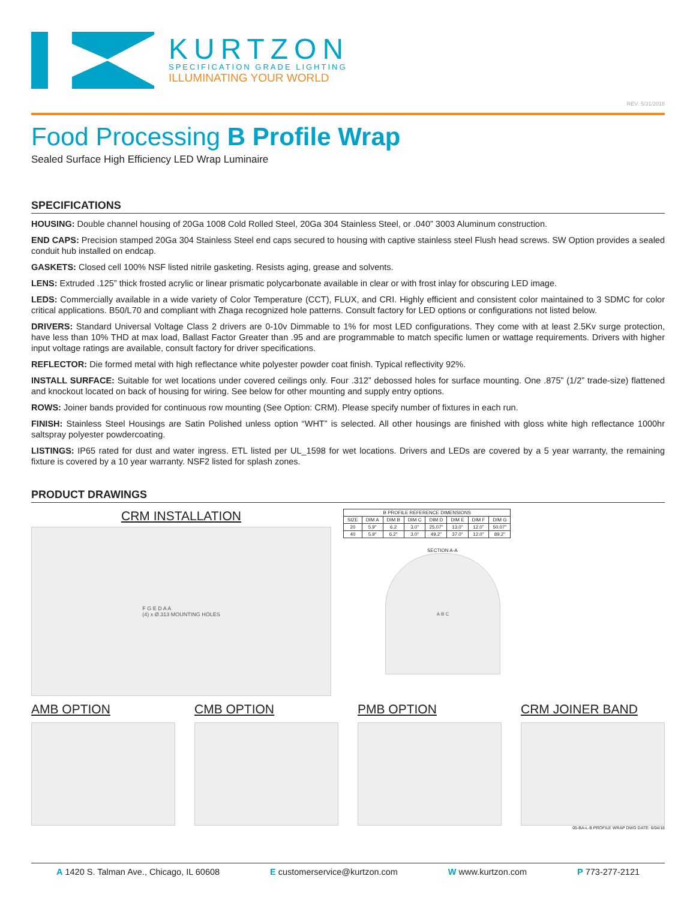KURTZON
SPECIFICATION GRADE LIGHTING
ILLUMINATING YOUR WORLD
REV: 5/31/2018
Food Processing B Profile Wrap
Sealed Surface High Efficiency LED Wrap Luminaire
SPECIFICATIONS
HOUSING: Double channel housing of 20Ga 1008 Cold Rolled Steel, 20Ga 304 Stainless Steel, or .040” 3003 Aluminum construction.
END CAPS: Precision stamped 20Ga 304 Stainless Steel end caps secured to housing with captive stainless steel Flush head screws. SW Option provides a sealed conduit hub installed on endcap.
GASKETS: Closed cell 100% NSF listed nitrile gasketing. Resists aging, grease and solvents.
LENS: Extruded .125” thick frosted acrylic or linear prismatic polycarbonate available in clear or with frost inlay for obscuring LED image.
LEDS: Commercially available in a wide variety of Color Temperature (CCT), FLUX, and CRI. Highly efficient and consistent color maintained to 3 SDMC for color critical applications. B50/L70 and compliant with Zhaga recognized hole patterns. Consult factory for LED options or configurations not listed below.
DRIVERS: Standard Universal Voltage Class 2 drivers are 0-10v Dimmable to 1% for most LED configurations. They come with at least 2.5Kv surge protection, have less than 10% THD at max load, Ballast Factor Greater than .95 and are programmable to match specific lumen or wattage requirements. Drivers with higher input voltage ratings are available, consult factory for driver specifications.
REFLECTOR: Die formed metal with high reflectance white polyester powder coat finish. Typical reflectivity 92%.
INSTALL SURFACE: Suitable for wet locations under covered ceilings only. Four .312” debossed holes for surface mounting. One .875” (1/2” trade-size) flattened and knockout located on back of housing for wiring. See below for other mounting and supply entry options.
ROWS: Joiner bands provided for continuous row mounting (See Option: CRM). Please specify number of fixtures in each run.
FINISH: Stainless Steel Housings are Satin Polished unless option “WHT” is selected. All other housings are finished with gloss white high reflectance 1000hr saltspray polyester powdercoating.
LISTINGS: IP65 rated for dust and water ingress. ETL listed per UL_1598 for wet locations. Drivers and LEDs are covered by a 5 year warranty, the remaining fixture is covered by a 10 year warranty. NSF2 listed for splash zones.
PRODUCT DRAWINGS
CRM INSTALLATION
F G E D A A
(4) x Ø.313 MOUNTING HOLES
| B PROFILE REFERENCE DIMENSIONS | | | | | | | |
| --- | --- | --- | --- | --- | --- | --- | --- |
| SIZE | DIM A | DIM B | DIM C | DIM D | DIM E | DIM F | DIM G |
| 20 | 5.9" | 6.2 | 3.0" | 25.07" | 13.0" | 12.0" | 50.07" |
| 40 | 5.9" | 6.2" | 3.0" | 49.2" | 37.0" | 12.0" | 89.2" |
SECTION A-A
A B C
AMB OPTION CMB OPTION PMB OPTION CRM JOINER BAND
05-BA-L-B PROFILE WRAP DWG DATE: 6/04/18
A 1420 S. Talman Ave., Chicago, IL 60608 E customerservice@kurtzon.com W www.kurtzon.com P 773-277-2121